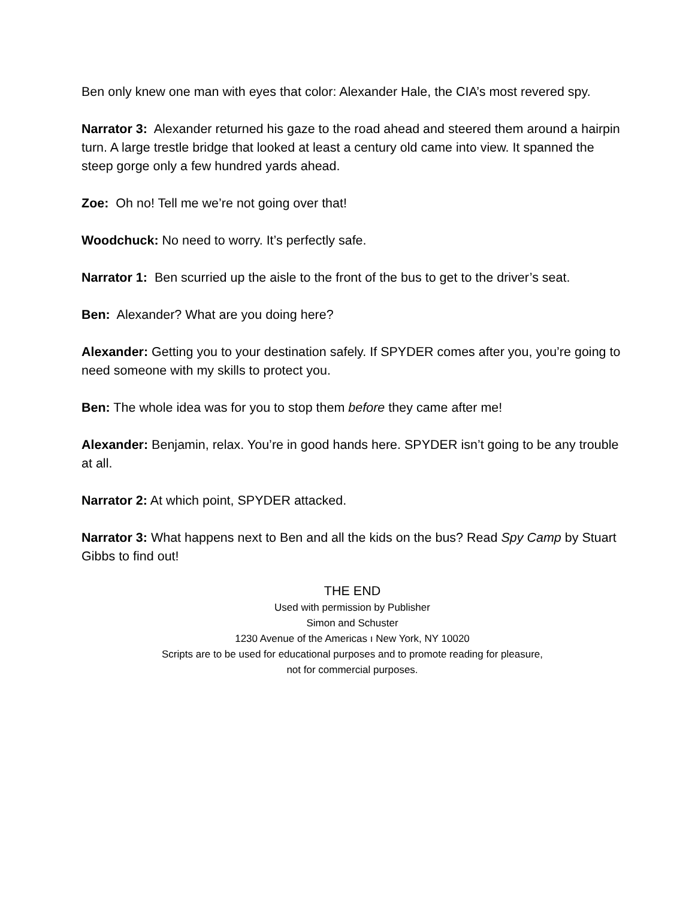Ben only knew one man with eyes that color: Alexander Hale, the CIA’s most revered spy.
Narrator 3: Alexander returned his gaze to the road ahead and steered them around a hairpin turn. A large trestle bridge that looked at least a century old came into view. It spanned the steep gorge only a few hundred yards ahead.
Zoe: Oh no! Tell me we’re not going over that!
Woodchuck: No need to worry. It’s perfectly safe.
Narrator 1: Ben scurried up the aisle to the front of the bus to get to the driver’s seat.
Ben: Alexander? What are you doing here?
Alexander: Getting you to your destination safely. If SPYDER comes after you, you’re going to need someone with my skills to protect you.
Ben: The whole idea was for you to stop them before they came after me!
Alexander: Benjamin, relax. You’re in good hands here. SPYDER isn’t going to be any trouble at all.
Narrator 2: At which point, SPYDER attacked.
Narrator 3: What happens next to Ben and all the kids on the bus? Read Spy Camp by Stuart Gibbs to find out!
THE END
Used with permission by Publisher
Simon and Schuster
1230 Avenue of the Americas ı New York, NY 10020
Scripts are to be used for educational purposes and to promote reading for pleasure,
not for commercial purposes.